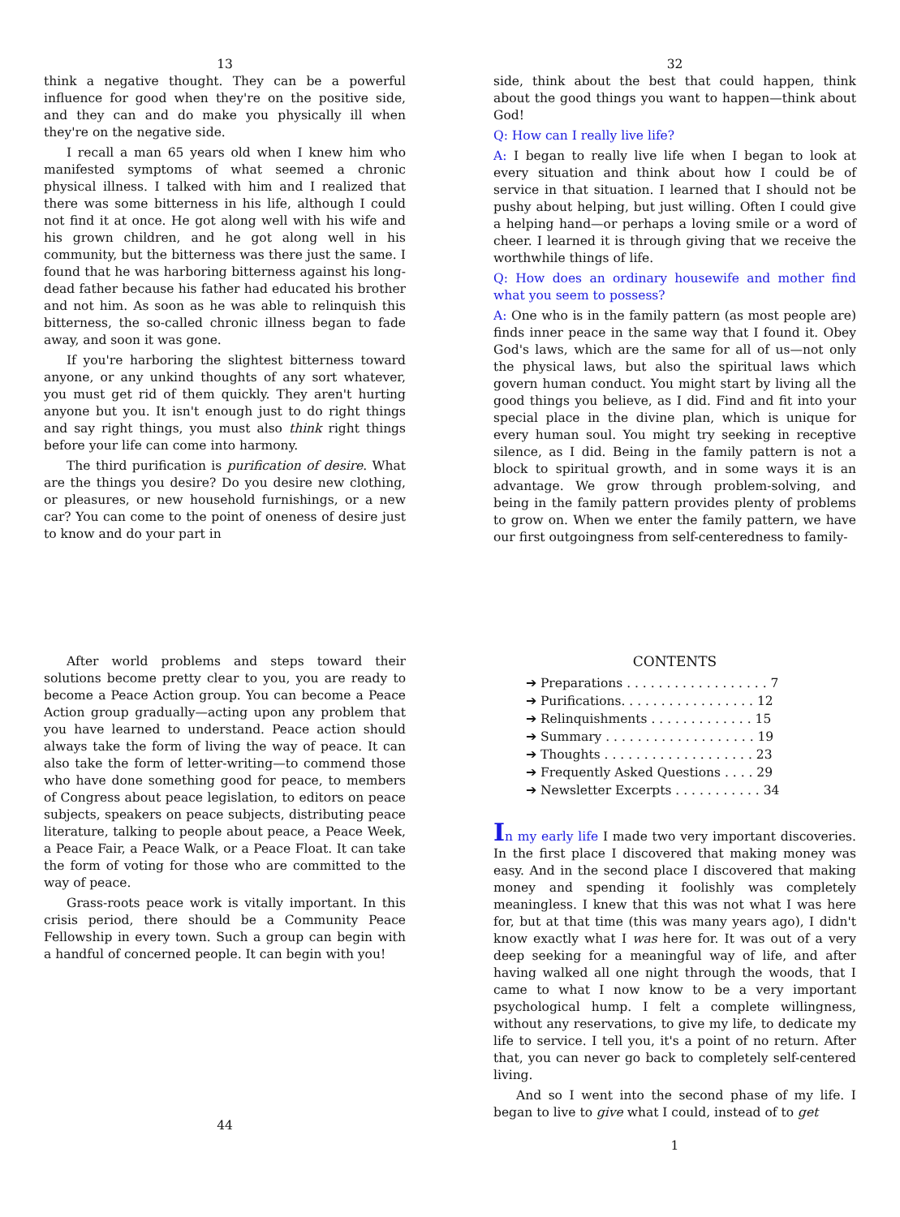13
think a negative thought. They can be a powerful influence for good when they're on the positive side, and they can and do make you physically ill when they're on the negative side.
I recall a man 65 years old when I knew him who manifested symptoms of what seemed a chronic physical illness. I talked with him and I realized that there was some bitterness in his life, although I could not find it at once. He got along well with his wife and his grown children, and he got along well in his community, but the bitterness was there just the same. I found that he was harboring bitterness against his long-dead father because his father had educated his brother and not him. As soon as he was able to relinquish this bitterness, the so-called chronic illness began to fade away, and soon it was gone.
If you're harboring the slightest bitterness toward anyone, or any unkind thoughts of any sort whatever, you must get rid of them quickly. They aren't hurting anyone but you. It isn't enough just to do right things and say right things, you must also think right things before your life can come into harmony.
The third purification is purification of desire. What are the things you desire? Do you desire new clothing, or pleasures, or new household furnishings, or a new car? You can come to the point of oneness of desire just to know and do your part in
32
side, think about the best that could happen, think about the good things you want to happen—think about God!
Q: How can I really live life?
A: I began to really live life when I began to look at every situation and think about how I could be of service in that situation. I learned that I should not be pushy about helping, but just willing. Often I could give a helping hand—or perhaps a loving smile or a word of cheer. I learned it is through giving that we receive the worthwhile things of life.
Q: How does an ordinary housewife and mother find what you seem to possess?
A: One who is in the family pattern (as most people are) finds inner peace in the same way that I found it. Obey God's laws, which are the same for all of us—not only the physical laws, but also the spiritual laws which govern human conduct. You might start by living all the good things you believe, as I did. Find and fit into your special place in the divine plan, which is unique for every human soul. You might try seeking in receptive silence, as I did. Being in the family pattern is not a block to spiritual growth, and in some ways it is an advantage. We grow through problem-solving, and being in the family pattern provides plenty of problems to grow on. When we enter the family pattern, we have our first outgoingness from self-centeredness to family-
After world problems and steps toward their solutions become pretty clear to you, you are ready to become a Peace Action group. You can become a Peace Action group gradually—acting upon any problem that you have learned to understand. Peace action should always take the form of living the way of peace. It can also take the form of letter-writing—to commend those who have done something good for peace, to members of Congress about peace legislation, to editors on peace subjects, speakers on peace subjects, distributing peace literature, talking to people about peace, a Peace Week, a Peace Fair, a Peace Walk, or a Peace Float. It can take the form of voting for those who are committed to the way of peace.
Grass-roots peace work is vitally important. In this crisis period, there should be a Community Peace Fellowship in every town. Such a group can begin with a handful of concerned people. It can begin with you!
44
CONTENTS
➔ Preparations . . . . . . . . . . . . . . . . . . 7
➔ Purifications. . . . . . . . . . . . . . . . . 12
➔ Relinquishments . . . . . . . . . . . . . 15
➔ Summary . . . . . . . . . . . . . . . . . . . 19
➔ Thoughts . . . . . . . . . . . . . . . . . . . 23
➔ Frequently Asked Questions . . . . 29
➔ Newsletter Excerpts . . . . . . . . . . . 34
In my early life I made two very important discoveries. In the first place I discovered that making money was easy. And in the second place I discovered that making money and spending it foolishly was completely meaningless. I knew that this was not what I was here for, but at that time (this was many years ago), I didn't know exactly what I was here for. It was out of a very deep seeking for a meaningful way of life, and after having walked all one night through the woods, that I came to what I now know to be a very important psychological hump. I felt a complete willingness, without any reservations, to give my life, to dedicate my life to service. I tell you, it's a point of no return. After that, you can never go back to completely self-centered living.
And so I went into the second phase of my life. I began to live to give what I could, instead of to get
1